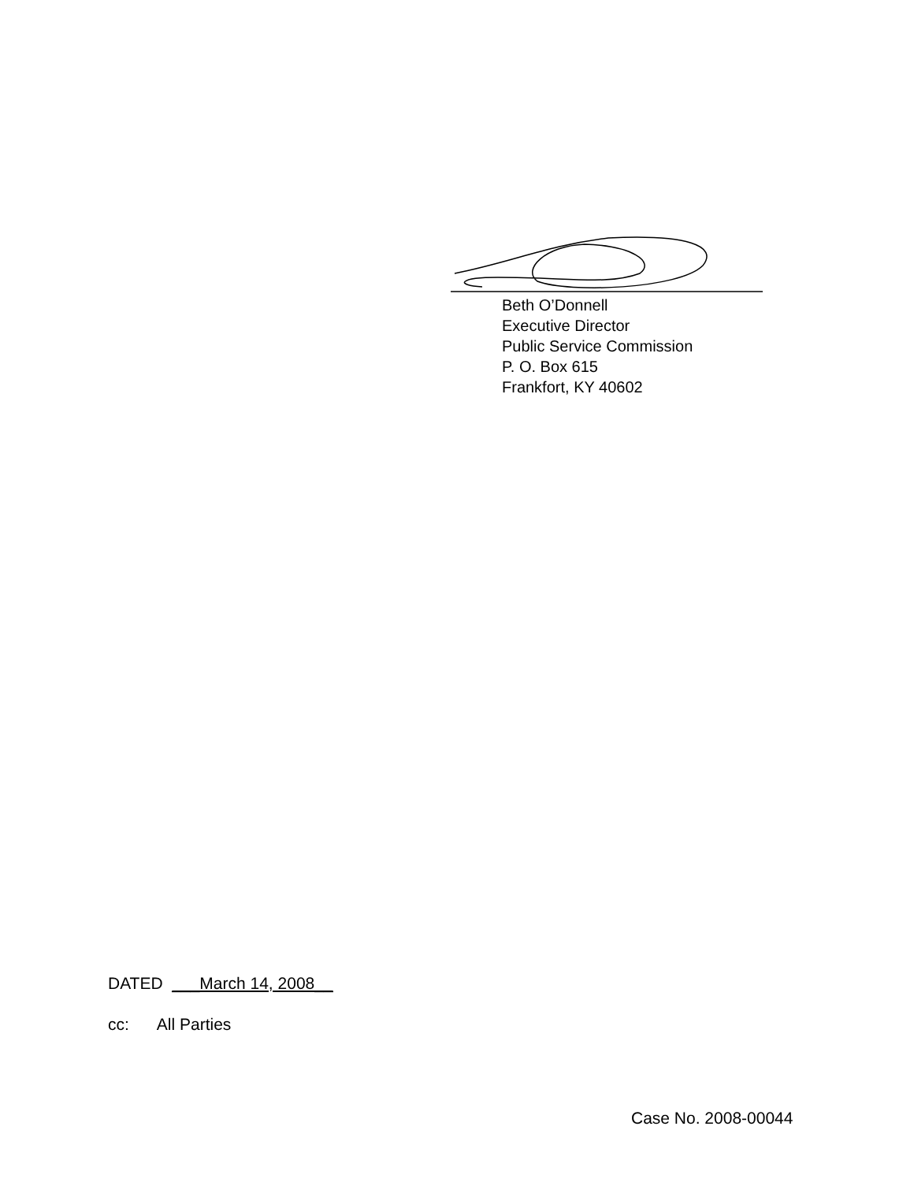Beth O’Donnell
Executive Director
Public Service Commission
P. O. Box 615
Frankfort, KY 40602
DATED ___March 14, 2008__
cc: All Parties
Case No. 2008-00044